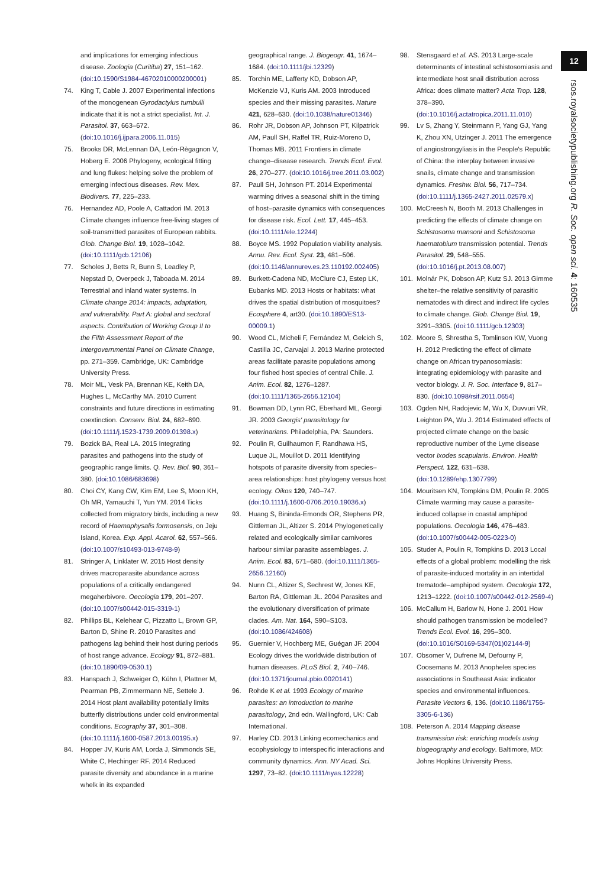and implications for emerging infectious disease. Zoologia (Curitiba) 27, 151–162. (doi:10.1590/S1984-46702010000200001)
74. King T, Cable J. 2007 Experimental infections of the monogenean Gyrodactylus turnbulli indicate that it is not a strict specialist. Int. J. Parasitol. 37, 663–672. (doi:10.1016/j.ijpara.2006.11.015)
75. Brooks DR, McLennan DA, León-Règagnon V, Hoberg E. 2006 Phylogeny, ecological fitting and lung flukes: helping solve the problem of emerging infectious diseases. Rev. Mex. Biodivers. 77, 225–233.
76. Hernandez AD, Poole A, Cattadori IM. 2013 Climate changes influence free-living stages of soil-transmitted parasites of European rabbits. Glob. Change Biol. 19, 1028–1042. (doi:10.1111/gcb.12106)
77. Scholes J, Betts R, Bunn S, Leadley P, Nepstad D, Overpeck J, Taboada M. 2014 Terrestrial and inland water systems. In Climate change 2014: impacts, adaptation, and vulnerability. Part A: global and sectoral aspects. Contribution of Working Group II to the Fifth Assessment Report of the Intergovernmental Panel on Climate Change, pp. 271–359. Cambridge, UK: Cambridge University Press.
78. Moir ML, Vesk PA, Brennan KE, Keith DA, Hughes L, McCarthy MA. 2010 Current constraints and future directions in estimating coextinction. Conserv. Biol. 24, 682–690. (doi:10.1111/j.1523-1739.2009.01398.x)
79. Bozick BA, Real LA. 2015 Integrating parasites and pathogens into the study of geographic range limits. Q. Rev. Biol. 90, 361–380. (doi:10.1086/683698)
80. Choi CY, Kang CW, Kim EM, Lee S, Moon KH, Oh MR, Yamauchi T, Yun YM. 2014 Ticks collected from migratory birds, including a new record of Haemaphysalis formosensis, on Jeju Island, Korea. Exp. Appl. Acarol. 62, 557–566. (doi:10.1007/s10493-013-9748-9)
81. Stringer A, Linklater W. 2015 Host density drives macroparasite abundance across populations of a critically endangered megaherbivore. Oecologia 179, 201–207. (doi:10.1007/s00442-015-3319-1)
82. Phillips BL, Kelehear C, Pizzatto L, Brown GP, Barton D, Shine R. 2010 Parasites and pathogens lag behind their host during periods of host range advance. Ecology 91, 872–881. (doi:10.1890/09-0530.1)
83. Hanspach J, Schweiger O, Kühn I, Plattner M, Pearman PB, Zimmermann NE, Settele J. 2014 Host plant availability potentially limits butterfly distributions under cold environmental conditions. Ecography 37, 301–308. (doi:10.1111/j.1600-0587.2013.00195.x)
84. Hopper JV, Kuris AM, Lorda J, Simmonds SE, White C, Hechinger RF. 2014 Reduced parasite diversity and abundance in a marine whelk in its expanded
geographical range. J. Biogeogr. 41, 1674–1684. (doi:10.1111/jbi.12329)
85. Torchin ME, Lafferty KD, Dobson AP, McKenzie VJ, Kuris AM. 2003 Introduced species and their missing parasites. Nature 421, 628–630. (doi:10.1038/nature01346)
86. Rohr JR, Dobson AP, Johnson PT, Kilpatrick AM, Paull SH, Raffel TR, Ruiz-Moreno D, Thomas MB. 2011 Frontiers in climate change–disease research. Trends Ecol. Evol. 26, 270–277. (doi:10.1016/j.tree.2011.03.002)
87. Paull SH, Johnson PT. 2014 Experimental warming drives a seasonal shift in the timing of host–parasite dynamics with consequences for disease risk. Ecol. Lett. 17, 445–453. (doi:10.1111/ele.12244)
88. Boyce MS. 1992 Population viability analysis. Annu. Rev. Ecol. Syst. 23, 481–506. (doi:10.1146/annurev.es.23.110192.002405)
89. Burkett-Cadena ND, McClure CJ, Estep LK, Eubanks MD. 2013 Hosts or habitats: what drives the spatial distribution of mosquitoes? Ecosphere 4, art30. (doi:10.1890/ES13-00009.1)
90. Wood CL, Micheli F, Fernández M, Gelcich S, Castilla JC, Carvajal J. 2013 Marine protected areas facilitate parasite populations among four fished host species of central Chile. J. Anim. Ecol. 82, 1276–1287. (doi:10.1111/1365-2656.12104)
91. Bowman DD, Lynn RC, Eberhard ML, Georgi JR. 2003 Georgis' parasitology for veterinarians. Philadelphia, PA: Saunders.
92. Poulin R, Guilhaumon F, Randhawa HS, Luque JL, Mouillot D. 2011 Identifying hotspots of parasite diversity from species–area relationships: host phylogeny versus host ecology. Oikos 120, 740–747. (doi:10.1111/j.1600-0706.2010.19036.x)
93. Huang S, Bininda-Emonds OR, Stephens PR, Gittleman JL, Altizer S. 2014 Phylogenetically related and ecologically similar carnivores harbour similar parasite assemblages. J. Anim. Ecol. 83, 671–680. (doi:10.1111/1365-2656.12160)
94. Nunn CL, Altizer S, Sechrest W, Jones KE, Barton RA, Gittleman JL. 2004 Parasites and the evolutionary diversification of primate clades. Am. Nat. 164, S90–S103. (doi:10.1086/424608)
95. Guernier V, Hochberg ME, Guégan JF. 2004 Ecology drives the worldwide distribution of human diseases. PLoS Biol. 2, 740–746. (doi:10.1371/journal.pbio.0020141)
96. Rohde K et al. 1993 Ecology of marine parasites: an introduction to marine parasitology, 2nd edn. Wallingford, UK: Cab International.
97. Harley CD. 2013 Linking ecomechanics and ecophysiology to interspecific interactions and community dynamics. Ann. NY Acad. Sci. 1297, 73–82. (doi:10.1111/nyas.12228)
98. Stensgaard et al. AS. 2013 Large-scale determinants of intestinal schistosomiasis and intermediate host snail distribution across Africa: does climate matter? Acta Trop. 128, 378–390. (doi:10.1016/j.actatropica.2011.11.010)
99. Lv S, Zhang Y, Steinmann P, Yang GJ, Yang K, Zhou XN, Utzinger J. 2011 The emergence of angiostrongyliasis in the People's Republic of China: the interplay between invasive snails, climate change and transmission dynamics. Freshw. Biol. 56, 717–734. (doi:10.1111/j.1365-2427.2011.02579.x)
100. McCreesh N, Booth M. 2013 Challenges in predicting the effects of climate change on Schistosoma mansoni and Schistosoma haematobium transmission potential. Trends Parasitol. 29, 548–555. (doi:10.1016/j.pt.2013.08.007)
101. Molnár PK, Dobson AP, Kutz SJ. 2013 Gimme shelter–the relative sensitivity of parasitic nematodes with direct and indirect life cycles to climate change. Glob. Change Biol. 19, 3291–3305. (doi:10.1111/gcb.12303)
102. Moore S, Shrestha S, Tomlinson KW, Vuong H. 2012 Predicting the effect of climate change on African trypanosomiasis: integrating epidemiology with parasite and vector biology. J. R. Soc. Interface 9, 817–830. (doi:10.1098/rsif.2011.0654)
103. Ogden NH, Radojevic M, Wu X, Duvvuri VR, Leighton PA, Wu J. 2014 Estimated effects of projected climate change on the basic reproductive number of the Lyme disease vector Ixodes scapularis. Environ. Health Perspect. 122, 631–638. (doi:10.1289/ehp.1307799)
104. Mouritsen KN, Tompkins DM, Poulin R. 2005 Climate warming may cause a parasite-induced collapse in coastal amphipod populations. Oecologia 146, 476–483. (doi:10.1007/s00442-005-0223-0)
105. Studer A, Poulin R, Tompkins D. 2013 Local effects of a global problem: modelling the risk of parasite-induced mortality in an intertidal trematode–amphipod system. Oecologia 172, 1213–1222. (doi:10.1007/s00442-012-2569-4)
106. McCallum H, Barlow N, Hone J. 2001 How should pathogen transmission be modelled? Trends Ecol. Evol. 16, 295–300. (doi:10.1016/S0169-5347(01)02144-9)
107. Obsomer V, Dufrene M, Defourny P, Coosemans M. 2013 Anopheles species associations in Southeast Asia: indicator species and environmental influences. Parasite Vectors 6, 136. (doi:10.1186/1756-3305-6-136)
108. Peterson A. 2014 Mapping disease transmission risk: enriching models using biogeography and ecology. Baltimore, MD: Johns Hopkins University Press.
12
rsos.royalsocietypublishing.org R. Soc. open sci. 4: 160535